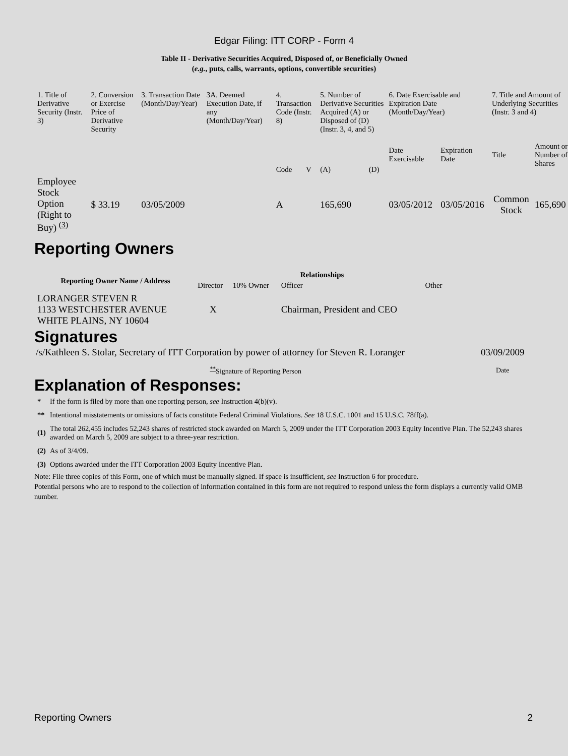Edgar Filing: ITT CORP - Form 4
Table II - Derivative Securities Acquired, Disposed of, or Beneficially Owned
(e.g., puts, calls, warrants, options, convertible securities)
| 1. Title of Derivative Security (Instr. 3) | 2. Conversion or Exercise Price of Derivative Security | 3. Transaction Date (Month/Day/Year) | 3A. Deemed Execution Date, if any (Month/Day/Year) | 4. Transaction Code (Instr. 8) | | 5. Number of Derivative Securities Acquired (A) or Disposed of (D) (Instr. 3, 4, and 5) | | 6. Date Exercisable and Expiration Date (Month/Day/Year) | | 7. Title and Amount of Underlying Securities (Instr. 3 and 4) | |
| | | | | Code | V | (A) | (D) | Date Exercisable | Expiration Date | Title | Amount or Number of Shares |
| Employee Stock Option (Right to Buy) <sup>(3)</sup> | $ 33.19 | 03/05/2009 | | A | | 165,690 | | 03/05/2012 | 03/05/2016 | Common Stock | 165,690 |
Reporting Owners
| Reporting Owner Name / Address | Relationships | | | |
| --- | --- | --- | --- | --- |
| | Director | 10% Owner | Officer | Other |
| LORANGER STEVEN R 1133 WESTCHESTER AVENUE WHITE PLAINS, NY 10604 | X | | Chairman, President and CEO | |
Signatures
| /s/Kathleen S. Stolar, Secretary of ITT Corporation by power of attorney for Steven R. Loranger | 03/09/2009 |
| <sup>**</sup> Signature of Reporting Person | Date |
Explanation of Responses:
| * | If the form is filed by more than one reporting person, see Instruction 4(b)(v). |
| ** | Intentional misstatements or omissions of facts constitute Federal Criminal Violations. See 18 U.S.C. 1001 and 15 U.S.C. 78ff(a). |
| (1) | The total 262,455 includes 52,243 shares of restricted stock awarded on March 5, 2009 under the ITT Corporation 2003 Equity Incentive Plan. The 52,243 shares awarded on March 5, 2009 are subject to a three-year restriction. |
| (2) | As of 3/4/09. |
| (3) | Options awarded under the ITT Corporation 2003 Equity Incentive Plan. |
Note: File three copies of this Form, one of which must be manually signed. If space is insufficient, see Instruction 6 for procedure.
Potential persons who are to respond to the collection of information contained in this form are not required to respond unless the form displays a currently valid OMB number.
Reporting Owners 2